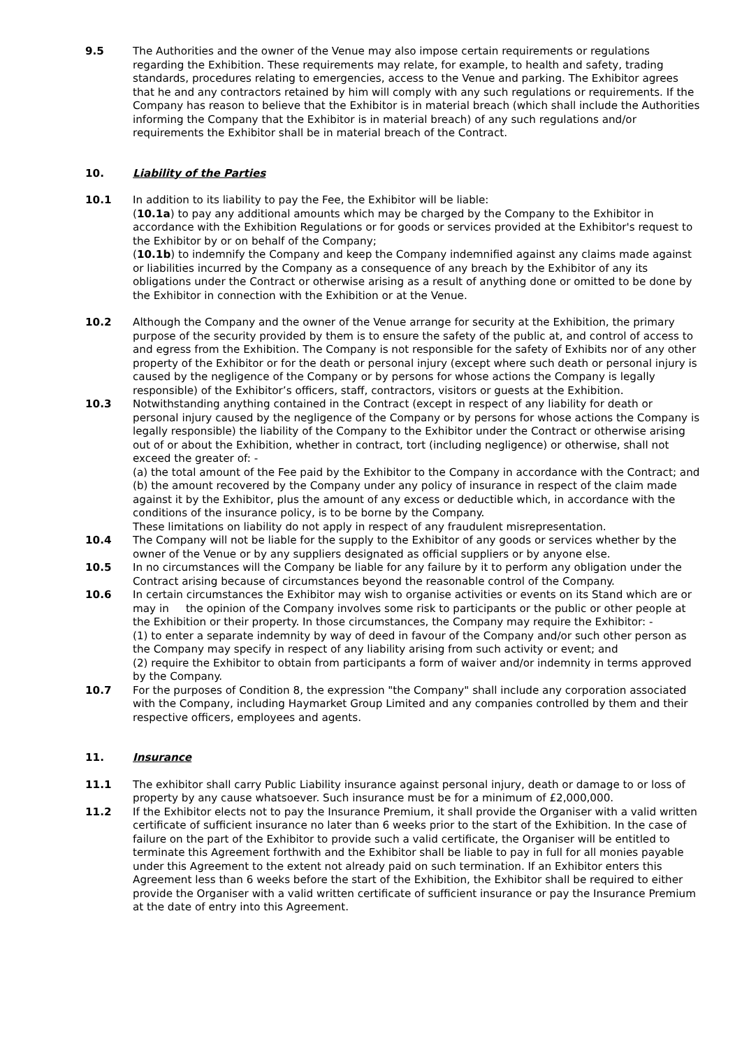9.5 The Authorities and the owner of the Venue may also impose certain requirements or regulations regarding the Exhibition. These requirements may relate, for example, to health and safety, trading standards, procedures relating to emergencies, access to the Venue and parking. The Exhibitor agrees that he and any contractors retained by him will comply with any such regulations or requirements. If the Company has reason to believe that the Exhibitor is in material breach (which shall include the Authorities informing the Company that the Exhibitor is in material breach) of any such regulations and/or requirements the Exhibitor shall be in material breach of the Contract.
10. Liability of the Parties
10.1 In addition to its liability to pay the Fee, the Exhibitor will be liable:
(10.1a) to pay any additional amounts which may be charged by the Company to the Exhibitor in accordance with the Exhibition Regulations or for goods or services provided at the Exhibitor's request to the Exhibitor by or on behalf of the Company;
(10.1b) to indemnify the Company and keep the Company indemnified against any claims made against or liabilities incurred by the Company as a consequence of any breach by the Exhibitor of any its obligations under the Contract or otherwise arising as a result of anything done or omitted to be done by the Exhibitor in connection with the Exhibition or at the Venue.
10.2 Although the Company and the owner of the Venue arrange for security at the Exhibition, the primary purpose of the security provided by them is to ensure the safety of the public at, and control of access to and egress from the Exhibition. The Company is not responsible for the safety of Exhibits nor of any other property of the Exhibitor or for the death or personal injury (except where such death or personal injury is caused by the negligence of the Company or by persons for whose actions the Company is legally responsible) of the Exhibitor’s officers, staff, contractors, visitors or guests at the Exhibition.
10.3 Notwithstanding anything contained in the Contract (except in respect of any liability for death or personal injury caused by the negligence of the Company or by persons for whose actions the Company is legally responsible) the liability of the Company to the Exhibitor under the Contract or otherwise arising out of or about the Exhibition, whether in contract, tort (including negligence) or otherwise, shall not exceed the greater of: -
(a) the total amount of the Fee paid by the Exhibitor to the Company in accordance with the Contract; and
(b) the amount recovered by the Company under any policy of insurance in respect of the claim made against it by the Exhibitor, plus the amount of any excess or deductible which, in accordance with the conditions of the insurance policy, is to be borne by the Company.
These limitations on liability do not apply in respect of any fraudulent misrepresentation.
10.4 The Company will not be liable for the supply to the Exhibitor of any goods or services whether by the owner of the Venue or by any suppliers designated as official suppliers or by anyone else.
10.5 In no circumstances will the Company be liable for any failure by it to perform any obligation under the Contract arising because of circumstances beyond the reasonable control of the Company.
10.6 In certain circumstances the Exhibitor may wish to organise activities or events on its Stand which are or may in the opinion of the Company involves some risk to participants or the public or other people at the Exhibition or their property. In those circumstances, the Company may require the Exhibitor: -
(1) to enter a separate indemnity by way of deed in favour of the Company and/or such other person as the Company may specify in respect of any liability arising from such activity or event; and
(2) require the Exhibitor to obtain from participants a form of waiver and/or indemnity in terms approved by the Company.
10.7 For the purposes of Condition 8, the expression "the Company" shall include any corporation associated with the Company, including Haymarket Group Limited and any companies controlled by them and their respective officers, employees and agents.
11. Insurance
11.1 The exhibitor shall carry Public Liability insurance against personal injury, death or damage to or loss of property by any cause whatsoever. Such insurance must be for a minimum of £2,000,000.
11.2 If the Exhibitor elects not to pay the Insurance Premium, it shall provide the Organiser with a valid written certificate of sufficient insurance no later than 6 weeks prior to the start of the Exhibition. In the case of failure on the part of the Exhibitor to provide such a valid certificate, the Organiser will be entitled to terminate this Agreement forthwith and the Exhibitor shall be liable to pay in full for all monies payable under this Agreement to the extent not already paid on such termination. If an Exhibitor enters this Agreement less than 6 weeks before the start of the Exhibition, the Exhibitor shall be required to either provide the Organiser with a valid written certificate of sufficient insurance or pay the Insurance Premium at the date of entry into this Agreement.